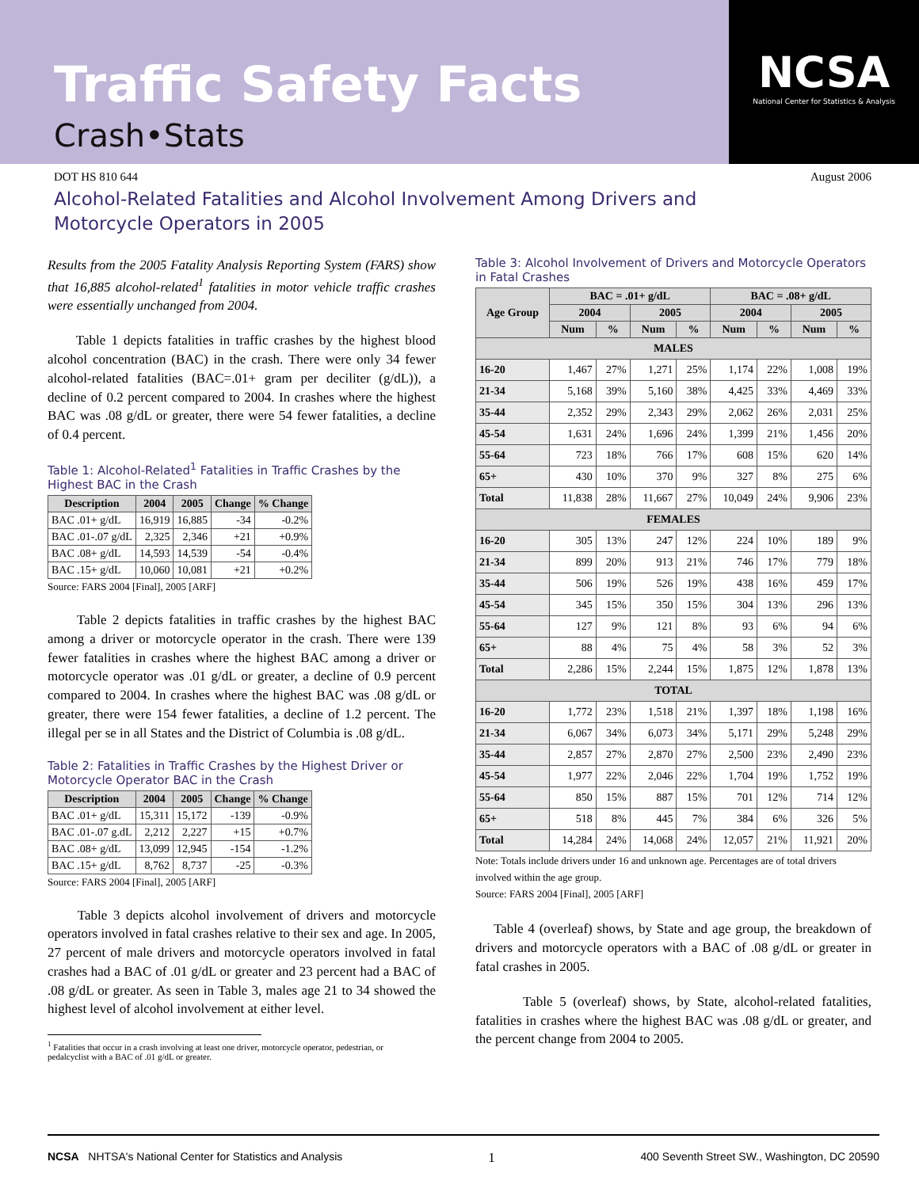Traffic Safety Facts
Crash•Stats
NCSA
National Center for Statistics & Analysis
DOT HS 810 644 August 2006
Alcohol-Related Fatalities and Alcohol Involvement Among Drivers and Motorcycle Operators in 2005
Results from the 2005 Fatality Analysis Reporting System (FARS) show that 16,885 alcohol-related<sup>1</sup> fatalities in motor vehicle traffic crashes were essentially unchanged from 2004.
Table 1 depicts fatalities in traffic crashes by the highest blood alcohol concentration (BAC) in the crash. There were only 34 fewer alcohol-related fatalities (BAC=.01+ gram per deciliter (g/dL)), a decline of 0.2 percent compared to 2004. In crashes where the highest BAC was .08 g/dL or greater, there were 54 fewer fatalities, a decline of 0.4 percent.
Table 1: Alcohol-Related<sup>1</sup> Fatalities in Traffic Crashes by the Highest BAC in the Crash
| Description | 2004 | 2005 | Change | % Change |
| --- | --- | --- | --- | --- |
| BAC .01+ g/dL | 16,919 | 16,885 | -34 | -0.2% |
| BAC .01-.07 g/dL | 2,325 | 2,346 | +21 | +0.9% |
| BAC .08+ g/dL | 14,593 | 14,539 | -54 | -0.4% |
| BAC .15+ g/dL | 10,060 | 10,081 | +21 | +0.2% |
Source: FARS 2004 [Final], 2005 [ARF]
Table 2 depicts fatalities in traffic crashes by the highest BAC among a driver or motorcycle operator in the crash. There were 139 fewer fatalities in crashes where the highest BAC among a driver or motorcycle operator was .01 g/dL or greater, a decline of 0.9 percent compared to 2004. In crashes where the highest BAC was .08 g/dL or greater, there were 154 fewer fatalities, a decline of 1.2 percent. The illegal per se in all States and the District of Columbia is .08 g/dL.
Table 2: Fatalities in Traffic Crashes by the Highest Driver or Motorcycle Operator BAC in the Crash
| Description | 2004 | 2005 | Change | % Change |
| --- | --- | --- | --- | --- |
| BAC .01+ g/dL | 15,311 | 15,172 | -139 | -0.9% |
| BAC .01-.07 g.dL | 2,212 | 2,227 | +15 | +0.7% |
| BAC .08+ g/dL | 13,099 | 12,945 | -154 | -1.2% |
| BAC .15+ g/dL | 8,762 | 8,737 | -25 | -0.3% |
Source: FARS 2004 [Final], 2005 [ARF]
Table 3 depicts alcohol involvement of drivers and motorcycle operators involved in fatal crashes relative to their sex and age. In 2005, 27 percent of male drivers and motorcycle operators involved in fatal crashes had a BAC of .01 g/dL or greater and 23 percent had a BAC of .08 g/dL or greater. As seen in Table 3, males age 21 to 34 showed the highest level of alcohol involvement at either level.
<sup>1</sup> Fatalities that occur in a crash involving at least one driver, motorcycle operator, pedestrian, or pedalcyclist with a BAC of .01 g/dL or greater.
Table 3: Alcohol Involvement of Drivers and Motorcycle Operators in Fatal Crashes
| Age Group | BAC = .01+ g/dL | | | | BAC = .08+ g/dL | | | |
| --- | --- | --- | --- | --- | --- | --- | --- | --- |
| | 2004 | | 2005 | | 2004 | | 2005 | |
| | Num | % | Num | % | Num | % | Num | % |
| MALES | | | | | | | | |
| 16-20 | 1,467 | 27% | 1,271 | 25% | 1,174 | 22% | 1,008 | 19% |
| 21-34 | 5,168 | 39% | 5,160 | 38% | 4,425 | 33% | 4,469 | 33% |
| 35-44 | 2,352 | 29% | 2,343 | 29% | 2,062 | 26% | 2,031 | 25% |
| 45-54 | 1,631 | 24% | 1,696 | 24% | 1,399 | 21% | 1,456 | 20% |
| 55-64 | 723 | 18% | 766 | 17% | 608 | 15% | 620 | 14% |
| 65+ | 430 | 10% | 370 | 9% | 327 | 8% | 275 | 6% |
| Total | 11,838 | 28% | 11,667 | 27% | 10,049 | 24% | 9,906 | 23% |
| FEMALES | | | | | | | | |
| 16-20 | 305 | 13% | 247 | 12% | 224 | 10% | 189 | 9% |
| 21-34 | 899 | 20% | 913 | 21% | 746 | 17% | 779 | 18% |
| 35-44 | 506 | 19% | 526 | 19% | 438 | 16% | 459 | 17% |
| 45-54 | 345 | 15% | 350 | 15% | 304 | 13% | 296 | 13% |
| 55-64 | 127 | 9% | 121 | 8% | 93 | 6% | 94 | 6% |
| 65+ | 88 | 4% | 75 | 4% | 58 | 3% | 52 | 3% |
| Total | 2,286 | 15% | 2,244 | 15% | 1,875 | 12% | 1,878 | 13% |
| TOTAL | | | | | | | | |
| 16-20 | 1,772 | 23% | 1,518 | 21% | 1,397 | 18% | 1,198 | 16% |
| 21-34 | 6,067 | 34% | 6,073 | 34% | 5,171 | 29% | 5,248 | 29% |
| 35-44 | 2,857 | 27% | 2,870 | 27% | 2,500 | 23% | 2,490 | 23% |
| 45-54 | 1,977 | 22% | 2,046 | 22% | 1,704 | 19% | 1,752 | 19% |
| 55-64 | 850 | 15% | 887 | 15% | 701 | 12% | 714 | 12% |
| 65+ | 518 | 8% | 445 | 7% | 384 | 6% | 326 | 5% |
| Total | 14,284 | 24% | 14,068 | 24% | 12,057 | 21% | 11,921 | 20% |
Note: Totals include drivers under 16 and unknown age. Percentages are of total drivers involved within the age group.
Source: FARS 2004 [Final], 2005 [ARF]
Table 4 (overleaf) shows, by State and age group, the breakdown of drivers and motorcycle operators with a BAC of .08 g/dL or greater in fatal crashes in 2005.
Table 5 (overleaf) shows, by State, alcohol-related fatalities, fatalities in crashes where the highest BAC was .08 g/dL or greater, and the percent change from 2004 to 2005.
NCSA NHTSA's National Center for Statistics and Analysis 1 400 Seventh Street SW., Washington, DC 20590